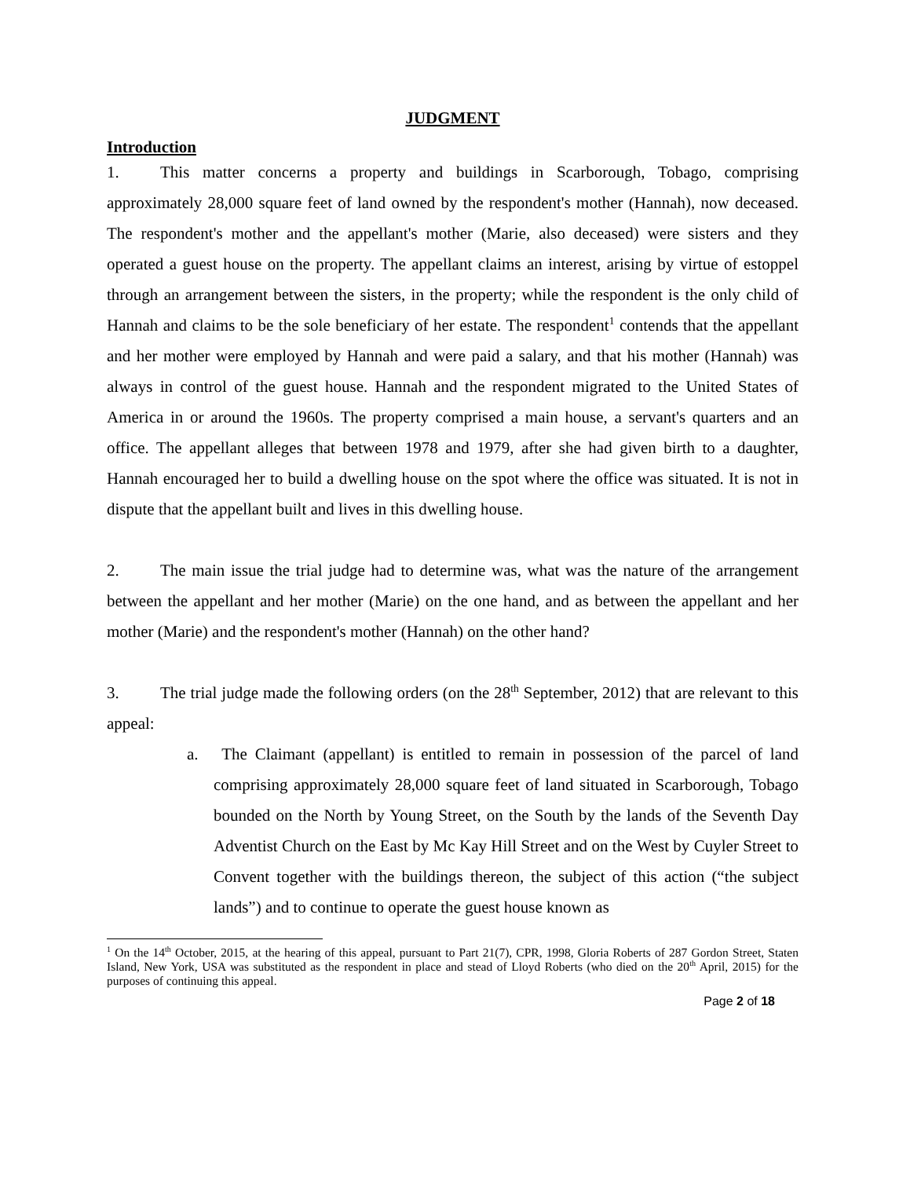JUDGMENT
Introduction
1. This matter concerns a property and buildings in Scarborough, Tobago, comprising approximately 28,000 square feet of land owned by the respondent's mother (Hannah), now deceased. The respondent's mother and the appellant's mother (Marie, also deceased) were sisters and they operated a guest house on the property. The appellant claims an interest, arising by virtue of estoppel through an arrangement between the sisters, in the property; while the respondent is the only child of Hannah and claims to be the sole beneficiary of her estate. The respondent<sup>1</sup> contends that the appellant and her mother were employed by Hannah and were paid a salary, and that his mother (Hannah) was always in control of the guest house. Hannah and the respondent migrated to the United States of America in or around the 1960s. The property comprised a main house, a servant's quarters and an office. The appellant alleges that between 1978 and 1979, after she had given birth to a daughter, Hannah encouraged her to build a dwelling house on the spot where the office was situated. It is not in dispute that the appellant built and lives in this dwelling house.
2. The main issue the trial judge had to determine was, what was the nature of the arrangement between the appellant and her mother (Marie) on the one hand, and as between the appellant and her mother (Marie) and the respondent's mother (Hannah) on the other hand?
3. The trial judge made the following orders (on the 28<sup>th</sup> September, 2012) that are relevant to this appeal:
a. The Claimant (appellant) is entitled to remain in possession of the parcel of land comprising approximately 28,000 square feet of land situated in Scarborough, Tobago bounded on the North by Young Street, on the South by the lands of the Seventh Day Adventist Church on the East by Mc Kay Hill Street and on the West by Cuyler Street to Convent together with the buildings thereon, the subject of this action (“the subject lands”) and to continue to operate the guest house known as
<sup>1</sup> On the 14<sup>th</sup> October, 2015, at the hearing of this appeal, pursuant to Part 21(7), CPR, 1998, Gloria Roberts of 287 Gordon Street, Staten Island, New York, USA was substituted as the respondent in place and stead of Lloyd Roberts (who died on the 20<sup>th</sup> April, 2015) for the purposes of continuing this appeal.
Page 2 of 18